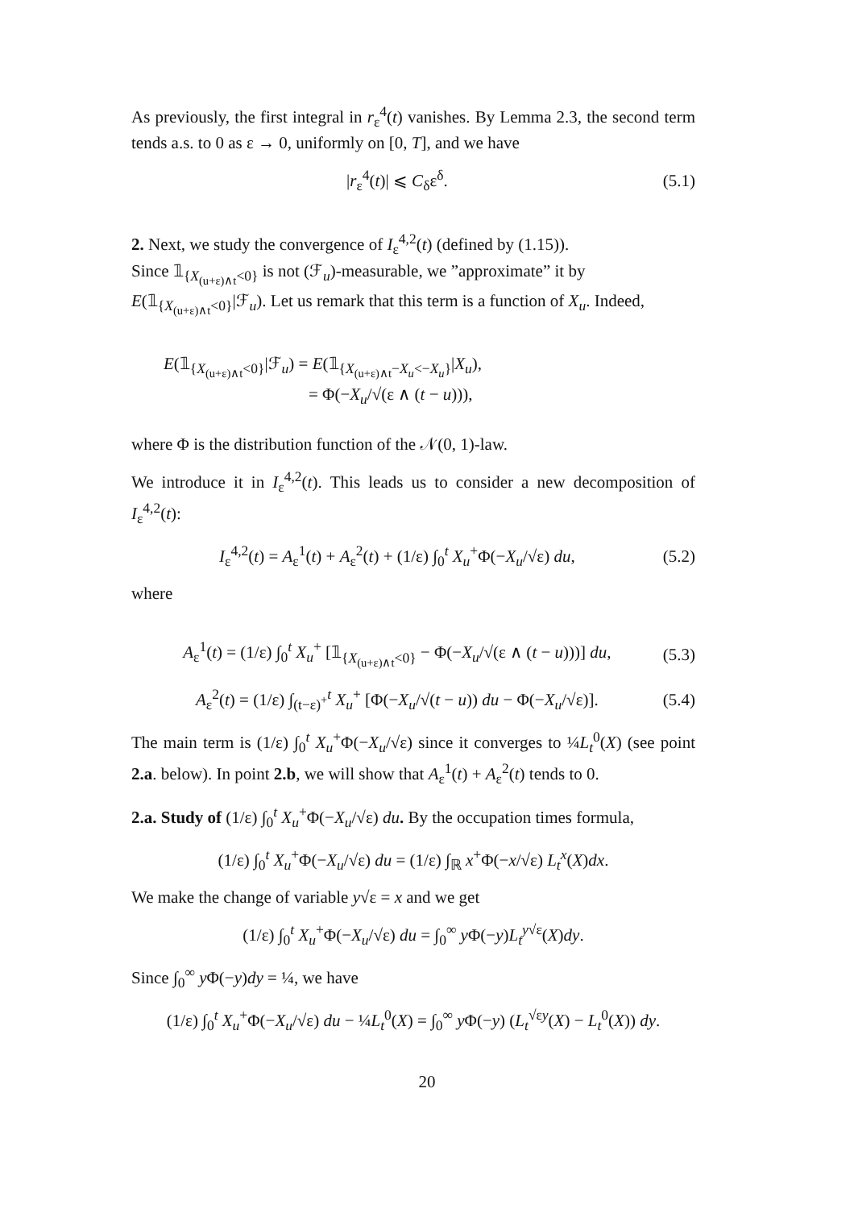As previously, the first integral in r<sub>ε</sub><sup>4</sup>(t) vanishes. By Lemma 2.3, the second term tends a.s. to 0 as ε → 0, uniformly on [0, T], and we have
|r<sub>ε</sub><sup>4</sup>(t)| ⩽ C<sub>δ</sub>ε<sup>δ</sup>. (5.1)
2. Next, we study the convergence of I<sub>ε</sub><sup>4,2</sup>(t) (defined by (1.15)).
Since 𝟙<sub>{X<sub>(u+ε)∧t</sub><0}</sub> is not (ℱ<sub>u</sub>)-measurable, we ”approximate” it by
E(𝟙<sub>{X<sub>(u+ε)∧t</sub><0}</sub>|ℱ<sub>u</sub>). Let us remark that this term is a function of X<sub>u</sub>. Indeed,
E(𝟙<sub>{X<sub>(u+ε)∧t</sub><0}</sub>|ℱ<sub>u</sub>) = E(𝟙<sub>{X<sub>(u+ε)∧t</sub>−X<sub>u</sub><−X<sub>u</sub>}</sub>|X<sub>u</sub>),
= Φ(−X<sub>u</sub>/√(ε ∧ (t − u))),
where Φ is the distribution function of the 𝒩(0, 1)-law.
We introduce it in I<sub>ε</sub><sup>4,2</sup>(t). This leads us to consider a new decomposition of I<sub>ε</sub><sup>4,2</sup>(t):
I<sub>ε</sub><sup>4,2</sup>(t) = A<sub>ε</sub><sup>1</sup>(t) + A<sub>ε</sub><sup>2</sup>(t) + (1/ε) ∫<sub>0</sub><sup>t</sup> X<sub>u</sub><sup>+</sup>Φ(−X<sub>u</sub>/√ε) du, (5.2)
where
A<sub>ε</sub><sup>1</sup>(t) = (1/ε) ∫<sub>0</sub><sup>t</sup> X<sub>u</sub><sup>+</sup> [𝟙<sub>{X<sub>(u+ε)∧t</sub><0}</sub> − Φ(−X<sub>u</sub>/√(ε ∧ (t − u)))] du, (5.3)
A<sub>ε</sub><sup>2</sup>(t) = (1/ε) ∫<sub>(t−ε)<sup>+</sup></sub><sup>t</sup> X<sub>u</sub><sup>+</sup> [Φ(−X<sub>u</sub>/√(t − u)) du − Φ(−X<sub>u</sub>/√ε)]. (5.4)
The main term is (1/ε) ∫<sub>0</sub><sup>t</sup> X<sub>u</sub><sup>+</sup>Φ(−X<sub>u</sub>/√ε) since it converges to ¼L<sub>t</sub><sup>0</sup>(X) (see point 2.a. below). In point 2.b, we will show that A<sub>ε</sub><sup>1</sup>(t) + A<sub>ε</sub><sup>2</sup>(t) tends to 0.
2.a. Study of (1/ε) ∫<sub>0</sub><sup>t</sup> X<sub>u</sub><sup>+</sup>Φ(−X<sub>u</sub>/√ε) du. By the occupation times formula,
(1/ε) ∫<sub>0</sub><sup>t</sup> X<sub>u</sub><sup>+</sup>Φ(−X<sub>u</sub>/√ε) du = (1/ε) ∫<sub>ℝ</sub> x<sup>+</sup>Φ(−x/√ε) L<sub>t</sub><sup>x</sup>(X)dx.
We make the change of variable y√ε = x and we get
(1/ε) ∫<sub>0</sub><sup>t</sup> X<sub>u</sub><sup>+</sup>Φ(−X<sub>u</sub>/√ε) du = ∫<sub>0</sub><sup>∞</sup> y Φ(−y)L<sub>t</sub><sup>y√ε</sup>(X)dy.
Since ∫<sub>0</sub><sup>∞</sup> y Φ(−y)dy = ¼, we have
(1/ε) ∫<sub>0</sub><sup>t</sup> X<sub>u</sub><sup>+</sup>Φ(−X<sub>u</sub>/√ε) du − ¼L<sub>t</sub><sup>0</sup>(X) = ∫<sub>0</sub><sup>∞</sup> y Φ(−y) (L<sub>t</sub><sup>√εy</sup>(X) − L<sub>t</sub><sup>0</sup>(X)) dy.
20